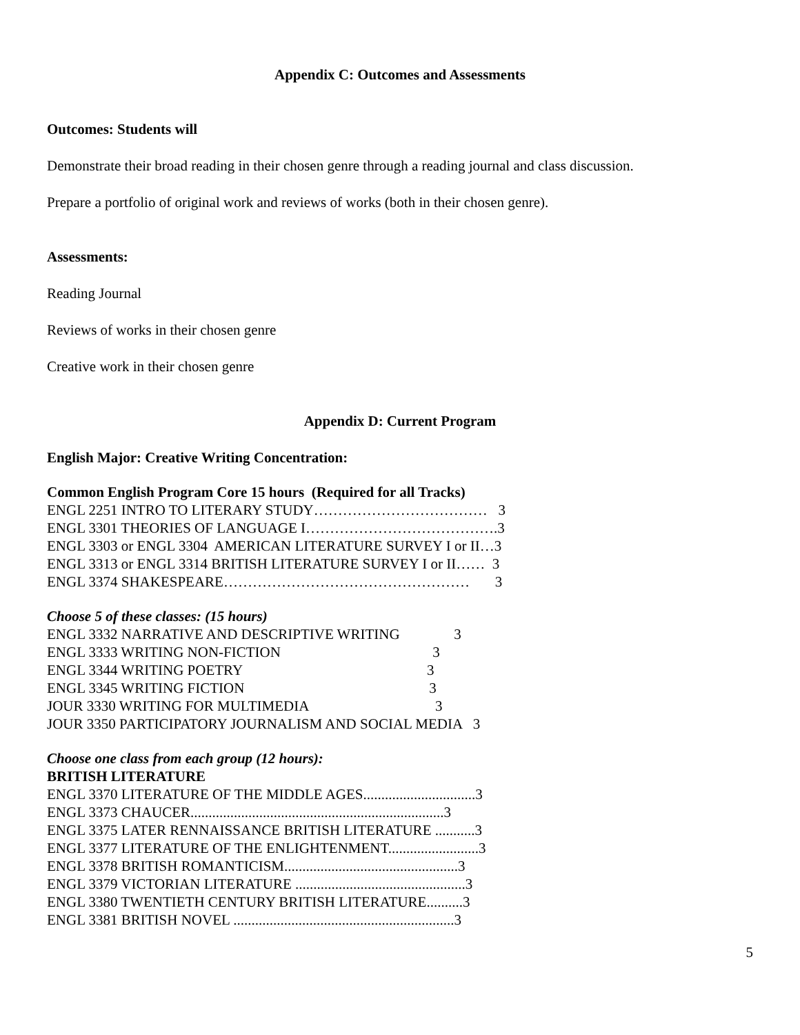Appendix C: Outcomes and Assessments
Outcomes: Students will
Demonstrate their broad reading in their chosen genre through a reading journal and class discussion.
Prepare a portfolio of original work and reviews of works (both in their chosen genre).
Assessments:
Reading Journal
Reviews of works in their chosen genre
Creative work in their chosen genre
Appendix D: Current Program
English Major: Creative Writing Concentration:
Common English Program Core 15 hours (Required for all Tracks) ENGL 2251 INTRO TO LITERARY STUDY……………………………… 3 ENGL 3301 THEORIES OF LANGUAGE I………………………………….3 ENGL 3303 or ENGL 3304 AMERICAN LITERATURE SURVEY I or II…3 ENGL 3313 or ENGL 3314 BRITISH LITERATURE SURVEY I or II…… 3 ENGL 3374 SHAKESPEARE…………………………………………… 3
Choose 5 of these classes: (15 hours) ENGL 3332 NARRATIVE AND DESCRIPTIVE WRITING 3 ENGL 3333 WRITING NON-FICTION 3 ENGL 3344 WRITING POETRY 3 ENGL 3345 WRITING FICTION 3 JOUR 3330 WRITING FOR MULTIMEDIA 3 JOUR 3350 PARTICIPATORY JOURNALISM AND SOCIAL MEDIA 3
Choose one class from each group (12 hours): BRITISH LITERATURE ENGL 3370 LITERATURE OF THE MIDDLE AGES...............................3 ENGL 3373 CHAUCER......................................................................3 ENGL 3375 LATER RENNAISSANCE BRITISH LITERATURE ...........3 ENGL 3377 LITERATURE OF THE ENLIGHTENMENT.........................3 ENGL 3378 BRITISH ROMANTICISM................................................3 ENGL 3379 VICTORIAN LITERATURE ...............................................3 ENGL 3380 TWENTIETH CENTURY BRITISH LITERATURE..........3 ENGL 3381 BRITISH NOVEL .............................................................3
5